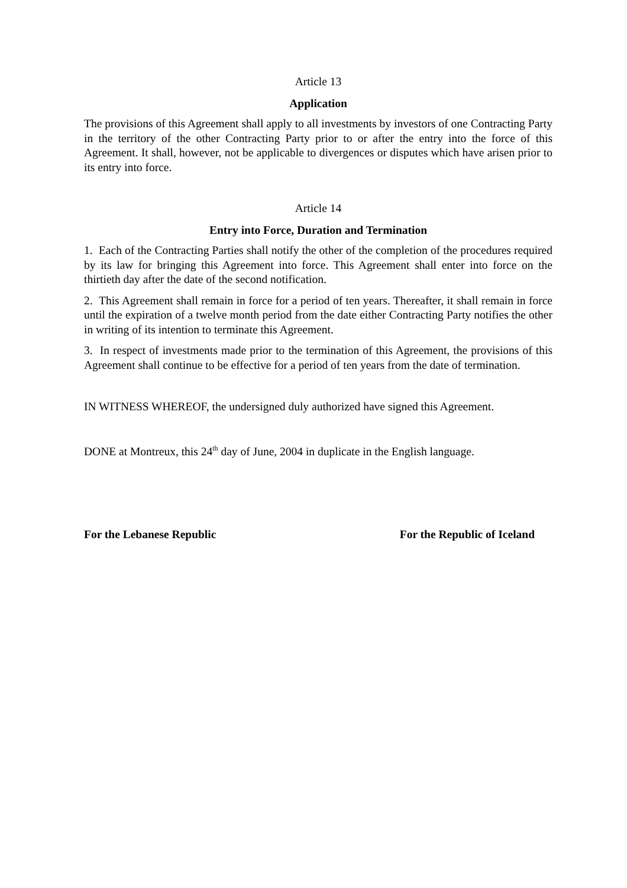Article 13
Application
The provisions of this Agreement shall apply to all investments by investors of one Contracting Party in the territory of the other Contracting Party prior to or after the entry into the force of this Agreement. It shall, however, not be applicable to divergences or disputes which have arisen prior to its entry into force.
Article 14
Entry into Force, Duration and Termination
1. Each of the Contracting Parties shall notify the other of the completion of the procedures required by its law for bringing this Agreement into force. This Agreement shall enter into force on the thirtieth day after the date of the second notification.
2. This Agreement shall remain in force for a period of ten years. Thereafter, it shall remain in force until the expiration of a twelve month period from the date either Contracting Party notifies the other in writing of its intention to terminate this Agreement.
3. In respect of investments made prior to the termination of this Agreement, the provisions of this Agreement shall continue to be effective for a period of ten years from the date of termination.
IN WITNESS WHEREOF, the undersigned duly authorized have signed this Agreement.
DONE at Montreux, this 24<sup>th</sup> day of June, 2004 in duplicate in the English language.
For the Lebanese Republic For the Republic of Iceland